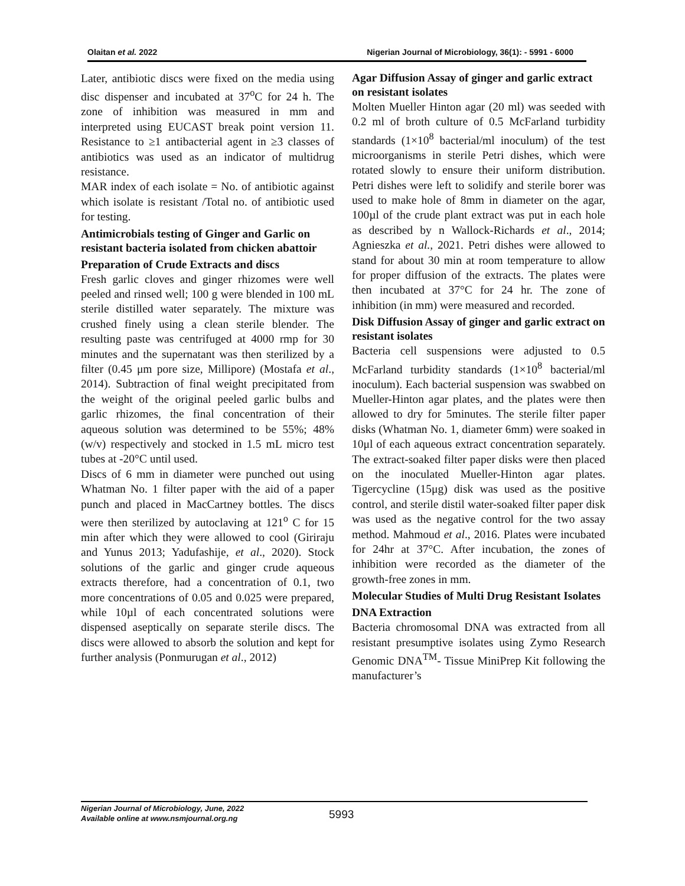Olaitan et al. 2022 Nigerian Journal of Microbiology, 36(1): - 5991 - 6000
Later, antibiotic discs were fixed on the media using disc dispenser and incubated at 37<sup>o</sup>C for 24 h. The zone of inhibition was measured in mm and interpreted using EUCAST break point version 11. Resistance to ≥1 antibacterial agent in ≥3 classes of antibiotics was used as an indicator of multidrug resistance.
MAR index of each isolate = No. of antibiotic against which isolate is resistant /Total no. of antibiotic used for testing.
Antimicrobials testing of Ginger and Garlic on resistant bacteria isolated from chicken abattoir
Preparation of Crude Extracts and discs
Fresh garlic cloves and ginger rhizomes were well peeled and rinsed well; 100 g were blended in 100 mL sterile distilled water separately. The mixture was crushed finely using a clean sterile blender. The resulting paste was centrifuged at 4000 rmp for 30 minutes and the supernatant was then sterilized by a filter (0.45 μm pore size, Millipore) (Mostafa et al., 2014). Subtraction of final weight precipitated from the weight of the original peeled garlic bulbs and garlic rhizomes, the final concentration of their aqueous solution was determined to be 55%; 48% (w/v) respectively and stocked in 1.5 mL micro test tubes at -20°C until used.
Discs of 6 mm in diameter were punched out using Whatman No. 1 filter paper with the aid of a paper punch and placed in MacCartney bottles. The discs were then sterilized by autoclaving at 121<sup>o</sup> C for 15 min after which they were allowed to cool (Giriraju and Yunus 2013; Yadufashije, et al., 2020). Stock solutions of the garlic and ginger crude aqueous extracts therefore, had a concentration of 0.1, two more concentrations of 0.05 and 0.025 were prepared, while 10µl of each concentrated solutions were dispensed aseptically on separate sterile discs. The discs were allowed to absorb the solution and kept for further analysis (Ponmurugan et al., 2012)
Agar Diffusion Assay of ginger and garlic extract on resistant isolates
Molten Mueller Hinton agar (20 ml) was seeded with 0.2 ml of broth culture of 0.5 McFarland turbidity standards (1×10<sup>8</sup> bacterial/ml inoculum) of the test microorganisms in sterile Petri dishes, which were rotated slowly to ensure their uniform distribution. Petri dishes were left to solidify and sterile borer was used to make hole of 8mm in diameter on the agar, 100µl of the crude plant extract was put in each hole as described by n Wallock-Richards et al., 2014; Agnieszka et al., 2021. Petri dishes were allowed to stand for about 30 min at room temperature to allow for proper diffusion of the extracts. The plates were then incubated at 37°C for 24 hr. The zone of inhibition (in mm) were measured and recorded.
Disk Diffusion Assay of ginger and garlic extract on resistant isolates
Bacteria cell suspensions were adjusted to 0.5 McFarland turbidity standards (1×10<sup>8</sup> bacterial/ml inoculum). Each bacterial suspension was swabbed on Mueller-Hinton agar plates, and the plates were then allowed to dry for 5minutes. The sterile filter paper disks (Whatman No. 1, diameter 6mm) were soaked in 10μl of each aqueous extract concentration separately. The extract-soaked filter paper disks were then placed on the inoculated Mueller-Hinton agar plates. Tigercycline (15μg) disk was used as the positive control, and sterile distil water-soaked filter paper disk was used as the negative control for the two assay method. Mahmoud et al., 2016. Plates were incubated for 24hr at 37°C. After incubation, the zones of inhibition were recorded as the diameter of the growth-free zones in mm.
Molecular Studies of Multi Drug Resistant Isolates
DNA Extraction
Bacteria chromosomal DNA was extracted from all resistant presumptive isolates using Zymo Research Genomic DNA<sup>TM</sup>- Tissue MiniPrep Kit following the manufacturer’s
Nigerian Journal of Microbiology, June, 2022
Available online at www.nsmjournal.org.ng
5993